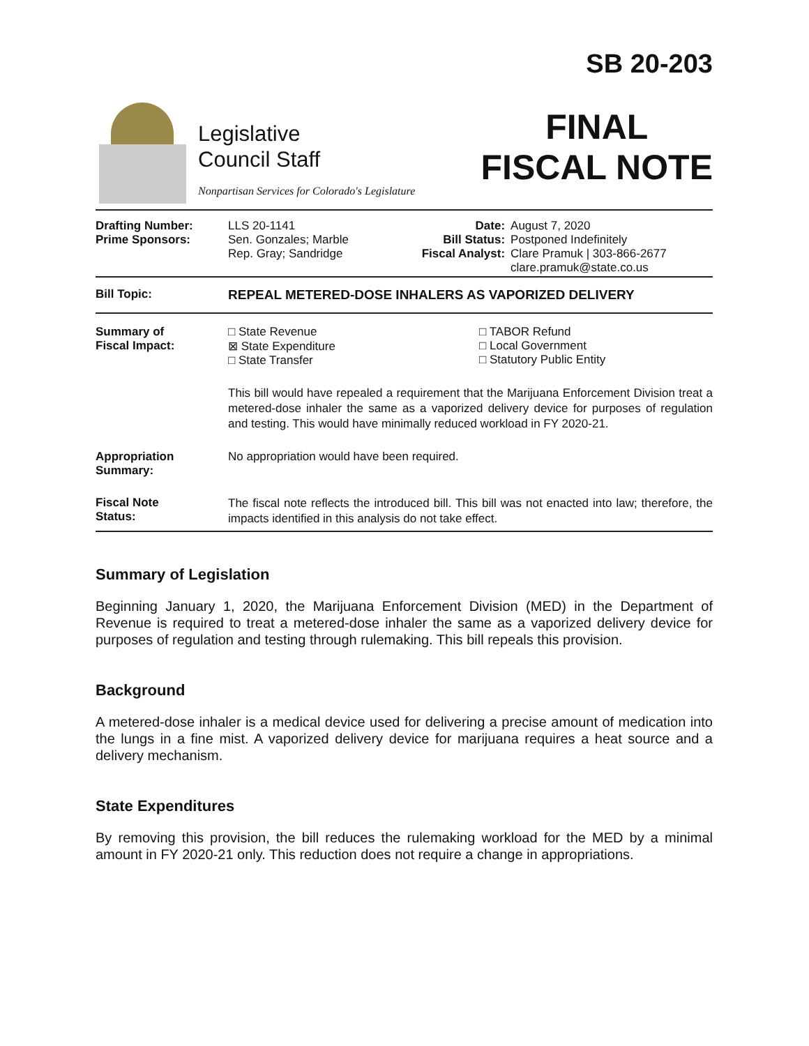Legislative
Council Staff
Nonpartisan Services for Colorado's Legislature
SB 20-203
FINAL
FISCAL NOTE
| Drafting Number: Prime Sponsors: | LLS 20-1141 Sen. Gonzales; Marble Rep. Gray; Sandridge | Date: Bill Status: Fiscal Analyst: | August 7, 2020 Postponed Indefinitely Clare Pramuk / 303-866-2677 clare.pramuk@state.co.us |
| Bill Topic: | REPEAL METERED-DOSE INHALERS AS VAPORIZED DELIVERY |
| Summary of Fiscal Impact: | □ State Revenue ⊠ State Expenditure □ State Transfer □ TABOR Refund □ Local Government □ Statutory Public Entity This bill would have repealed a requirement that the Marijuana Enforcement Division treat a metered-dose inhaler the same as a vaporized delivery device for purposes of regulation and testing. This would have minimally reduced workload in FY 2020-21. |
| Appropriation Summary: | No appropriation would have been required. |
| Fiscal Note Status: | The fiscal note reflects the introduced bill. This bill was not enacted into law; therefore, the impacts identified in this analysis do not take effect. |
Summary of Legislation
Beginning January 1, 2020, the Marijuana Enforcement Division (MED) in the Department of Revenue is required to treat a metered-dose inhaler the same as a vaporized delivery device for purposes of regulation and testing through rulemaking. This bill repeals this provision.
Background
A metered-dose inhaler is a medical device used for delivering a precise amount of medication into the lungs in a fine mist. A vaporized delivery device for marijuana requires a heat source and a delivery mechanism.
State Expenditures
By removing this provision, the bill reduces the rulemaking workload for the MED by a minimal amount in FY 2020-21 only. This reduction does not require a change in appropriations.